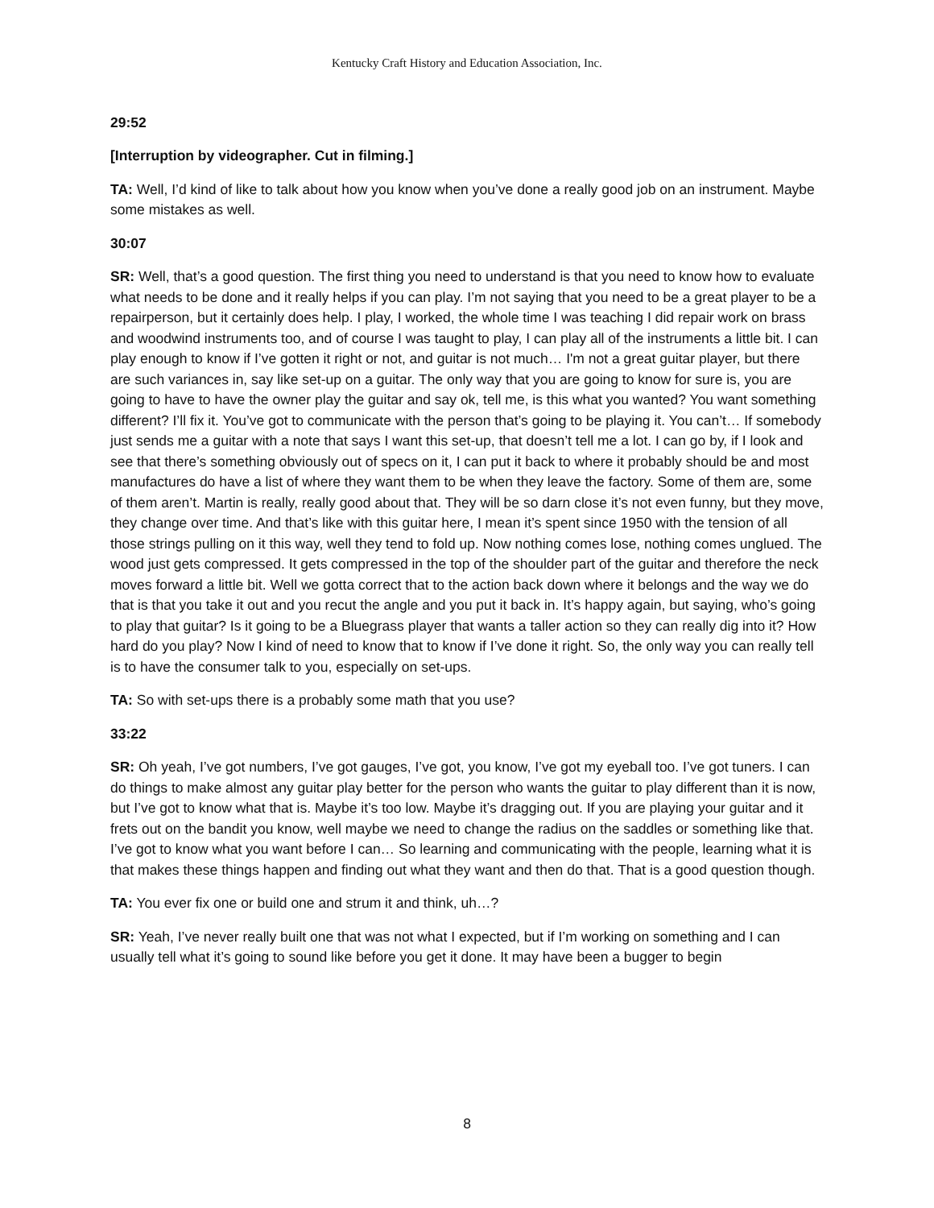Kentucky Craft History and Education Association, Inc.
29:52
[Interruption by videographer. Cut in filming.]
TA: Well, I’d kind of like to talk about how you know when you’ve done a really good job on an instrument. Maybe some mistakes as well.
30:07
SR: Well, that’s a good question. The first thing you need to understand is that you need to know how to evaluate what needs to be done and it really helps if you can play. I’m not saying that you need to be a great player to be a repairperson, but it certainly does help. I play, I worked, the whole time I was teaching I did repair work on brass and woodwind instruments too, and of course I was taught to play, I can play all of the instruments a little bit. I can play enough to know if I’ve gotten it right or not, and guitar is not much… I'm not a great guitar player, but there are such variances in, say like set-up on a guitar. The only way that you are going to know for sure is, you are going to have to have the owner play the guitar and say ok, tell me, is this what you wanted? You want something different? I’ll fix it. You’ve got to communicate with the person that’s going to be playing it. You can’t… If somebody just sends me a guitar with a note that says I want this set-up, that doesn’t tell me a lot. I can go by, if I look and see that there’s something obviously out of specs on it, I can put it back to where it probably should be and most manufactures do have a list of where they want them to be when they leave the factory. Some of them are, some of them aren’t. Martin is really, really good about that. They will be so darn close it’s not even funny, but they move, they change over time. And that’s like with this guitar here, I mean it’s spent since 1950 with the tension of all those strings pulling on it this way, well they tend to fold up. Now nothing comes lose, nothing comes unglued. The wood just gets compressed. It gets compressed in the top of the shoulder part of the guitar and therefore the neck moves forward a little bit. Well we gotta correct that to the action back down where it belongs and the way we do that is that you take it out and you recut the angle and you put it back in. It’s happy again, but saying, who’s going to play that guitar? Is it going to be a Bluegrass player that wants a taller action so they can really dig into it? How hard do you play? Now I kind of need to know that to know if I’ve done it right. So, the only way you can really tell is to have the consumer talk to you, especially on set-ups.
TA: So with set-ups there is a probably some math that you use?
33:22
SR: Oh yeah, I’ve got numbers, I’ve got gauges, I’ve got, you know, I’ve got my eyeball too. I’ve got tuners. I can do things to make almost any guitar play better for the person who wants the guitar to play different than it is now, but I’ve got to know what that is. Maybe it’s too low. Maybe it’s dragging out. If you are playing your guitar and it frets out on the bandit you know, well maybe we need to change the radius on the saddles or something like that. I’ve got to know what you want before I can… So learning and communicating with the people, learning what it is that makes these things happen and finding out what they want and then do that. That is a good question though.
TA: You ever fix one or build one and strum it and think, uh…?
SR: Yeah, I’ve never really built one that was not what I expected, but if I’m working on something and I can usually tell what it’s going to sound like before you get it done. It may have been a bugger to begin
8